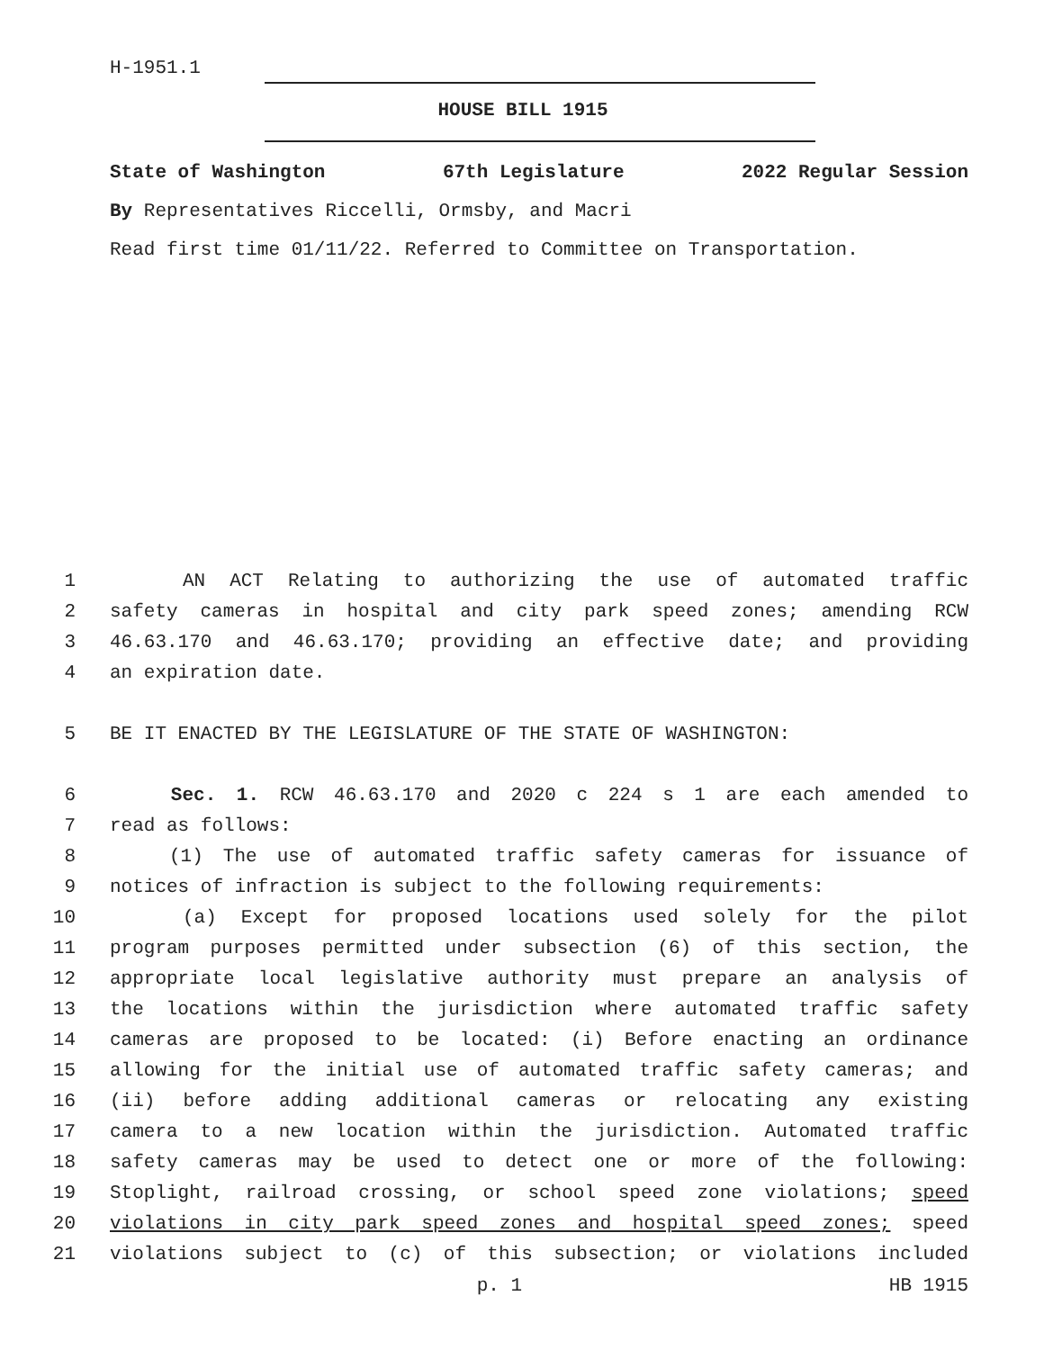H-1951.1
HOUSE BILL 1915
State of Washington 67th Legislature 2022 Regular Session
By Representatives Riccelli, Ormsby, and Macri
Read first time 01/11/22. Referred to Committee on Transportation.
1 AN ACT Relating to authorizing the use of automated traffic
2 safety cameras in hospital and city park speed zones; amending RCW
3 46.63.170 and 46.63.170; providing an effective date; and providing
4 an expiration date.
5 BE IT ENACTED BY THE LEGISLATURE OF THE STATE OF WASHINGTON:
6 Sec. 1. RCW 46.63.170 and 2020 c 224 s 1 are each amended to
7 read as follows:
8 (1) The use of automated traffic safety cameras for issuance of
9 notices of infraction is subject to the following requirements:
10 (a) Except for proposed locations used solely for the pilot
11 program purposes permitted under subsection (6) of this section, the
12 appropriate local legislative authority must prepare an analysis of
13 the locations within the jurisdiction where automated traffic safety
14 cameras are proposed to be located: (i) Before enacting an ordinance
15 allowing for the initial use of automated traffic safety cameras; and
16 (ii) before adding additional cameras or relocating any existing
17 camera to a new location within the jurisdiction. Automated traffic
18 safety cameras may be used to detect one or more of the following:
19 Stoplight, railroad crossing, or school speed zone violations; speed
20 violations in city park speed zones and hospital speed zones; speed
21 violations subject to (c) of this subsection; or violations included
p. 1 HB 1915